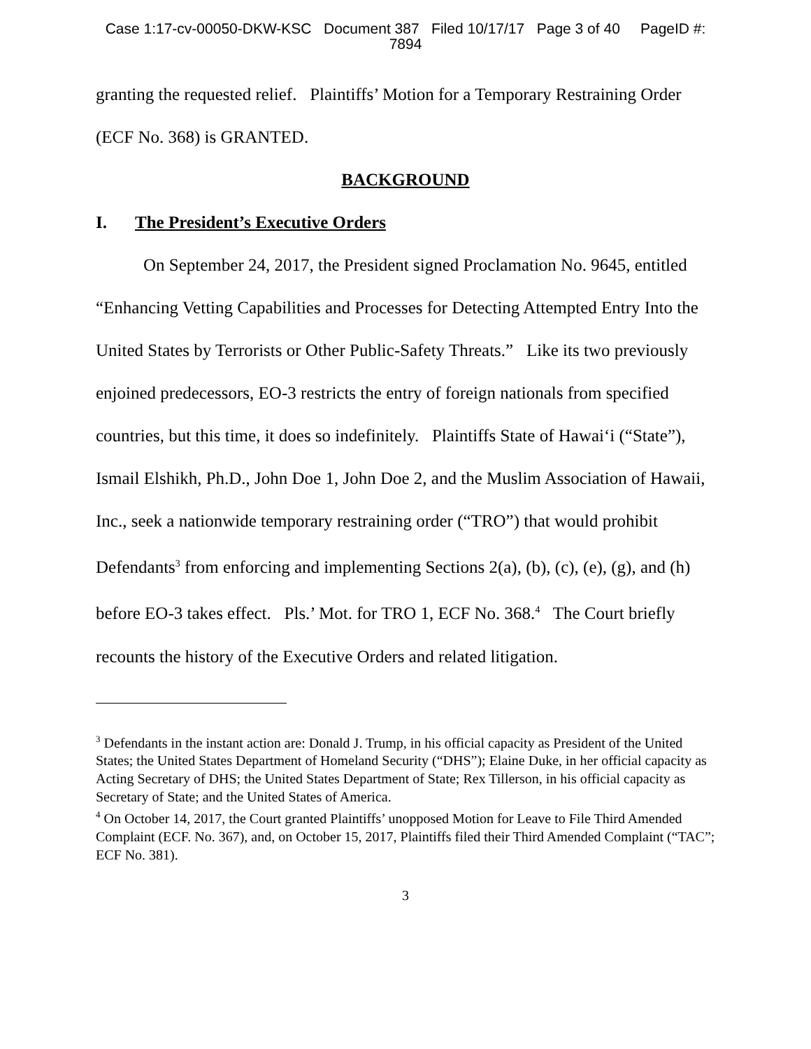Case 1:17-cv-00050-DKW-KSC Document 387 Filed 10/17/17 Page 3 of 40 PageID #:
7894
granting the requested relief. Plaintiffs’ Motion for a Temporary Restraining Order (ECF No. 368) is GRANTED.
BACKGROUND
I. The President’s Executive Orders
On September 24, 2017, the President signed Proclamation No. 9645, entitled “Enhancing Vetting Capabilities and Processes for Detecting Attempted Entry Into the United States by Terrorists or Other Public-Safety Threats.” Like its two previously enjoined predecessors, EO-3 restricts the entry of foreign nationals from specified countries, but this time, it does so indefinitely. Plaintiffs State of Hawai‘i (“State”), Ismail Elshikh, Ph.D., John Doe 1, John Doe 2, and the Muslim Association of Hawaii, Inc., seek a nationwide temporary restraining order (“TRO”) that would prohibit Defendants<sup>3</sup> from enforcing and implementing Sections 2(a), (b), (c), (e), (g), and (h) before EO-3 takes effect. Pls.’ Mot. for TRO 1, ECF No. 368.<sup>4</sup> The Court briefly recounts the history of the Executive Orders and related litigation.
<sup>3</sup> Defendants in the instant action are: Donald J. Trump, in his official capacity as President of the United States; the United States Department of Homeland Security (“DHS”); Elaine Duke, in her official capacity as Acting Secretary of DHS; the United States Department of State; Rex Tillerson, in his official capacity as Secretary of State; and the United States of America.
<sup>4</sup> On October 14, 2017, the Court granted Plaintiffs’ unopposed Motion for Leave to File Third Amended Complaint (ECF. No. 367), and, on October 15, 2017, Plaintiffs filed their Third Amended Complaint (“TAC”; ECF No. 381).
3